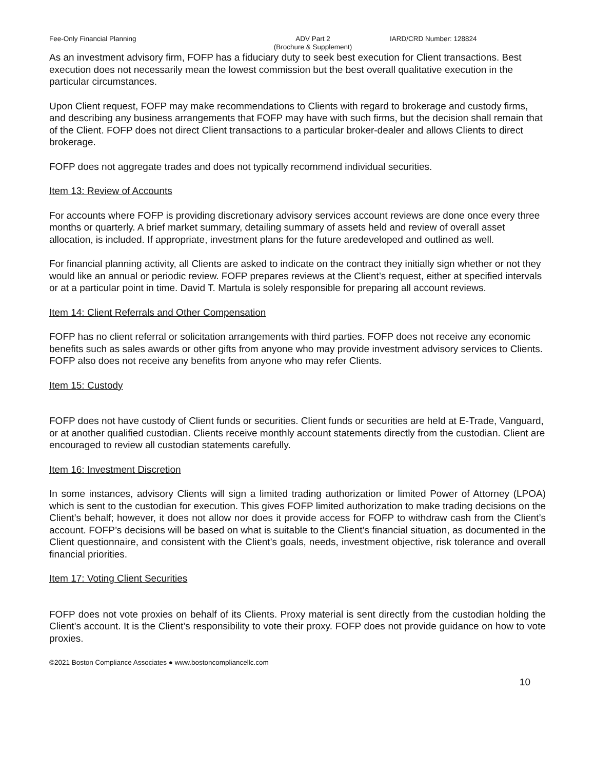Fee-Only Financial Planning ADV Part 2
(Brochure & Supplement)
IARD/CRD Number: 128824
As an investment advisory firm, FOFP has a fiduciary duty to seek best execution for Client transactions. Best execution does not necessarily mean the lowest commission but the best overall qualitative execution in the particular circumstances.
Upon Client request, FOFP may make recommendations to Clients with regard to brokerage and custody firms, and describing any business arrangements that FOFP may have with such firms, but the decision shall remain that of the Client. FOFP does not direct Client transactions to a particular broker-dealer and allows Clients to direct brokerage.
FOFP does not aggregate trades and does not typically recommend individual securities.
Item 13: Review of Accounts
For accounts where FOFP is providing discretionary advisory services account reviews are done once every three months or quarterly. A brief market summary, detailing summary of assets held and review of overall asset allocation, is included. If appropriate, investment plans for the future aredeveloped and outlined as well.
For financial planning activity, all Clients are asked to indicate on the contract they initially sign whether or not they would like an annual or periodic review. FOFP prepares reviews at the Client’s request, either at specified intervals or at a particular point in time. David T. Martula is solely responsible for preparing all account reviews.
Item 14: Client Referrals and Other Compensation
FOFP has no client referral or solicitation arrangements with third parties. FOFP does not receive any economic benefits such as sales awards or other gifts from anyone who may provide investment advisory services to Clients. FOFP also does not receive any benefits from anyone who may refer Clients.
Item 15: Custody
FOFP does not have custody of Client funds or securities. Client funds or securities are held at E-Trade, Vanguard, or at another qualified custodian. Clients receive monthly account statements directly from the custodian. Client are encouraged to review all custodian statements carefully.
Item 16: Investment Discretion
In some instances, advisory Clients will sign a limited trading authorization or limited Power of Attorney (LPOA) which is sent to the custodian for execution. This gives FOFP limited authorization to make trading decisions on the Client’s behalf; however, it does not allow nor does it provide access for FOFP to withdraw cash from the Client’s account. FOFP’s decisions will be based on what is suitable to the Client’s financial situation, as documented in the Client questionnaire, and consistent with the Client’s goals, needs, investment objective, risk tolerance and overall financial priorities.
Item 17: Voting Client Securities
FOFP does not vote proxies on behalf of its Clients. Proxy material is sent directly from the custodian holding the Client’s account. It is the Client’s responsibility to vote their proxy. FOFP does not provide guidance on how to vote proxies.
©2021 Boston Compliance Associates ● www.bostoncompliancellc.com
10